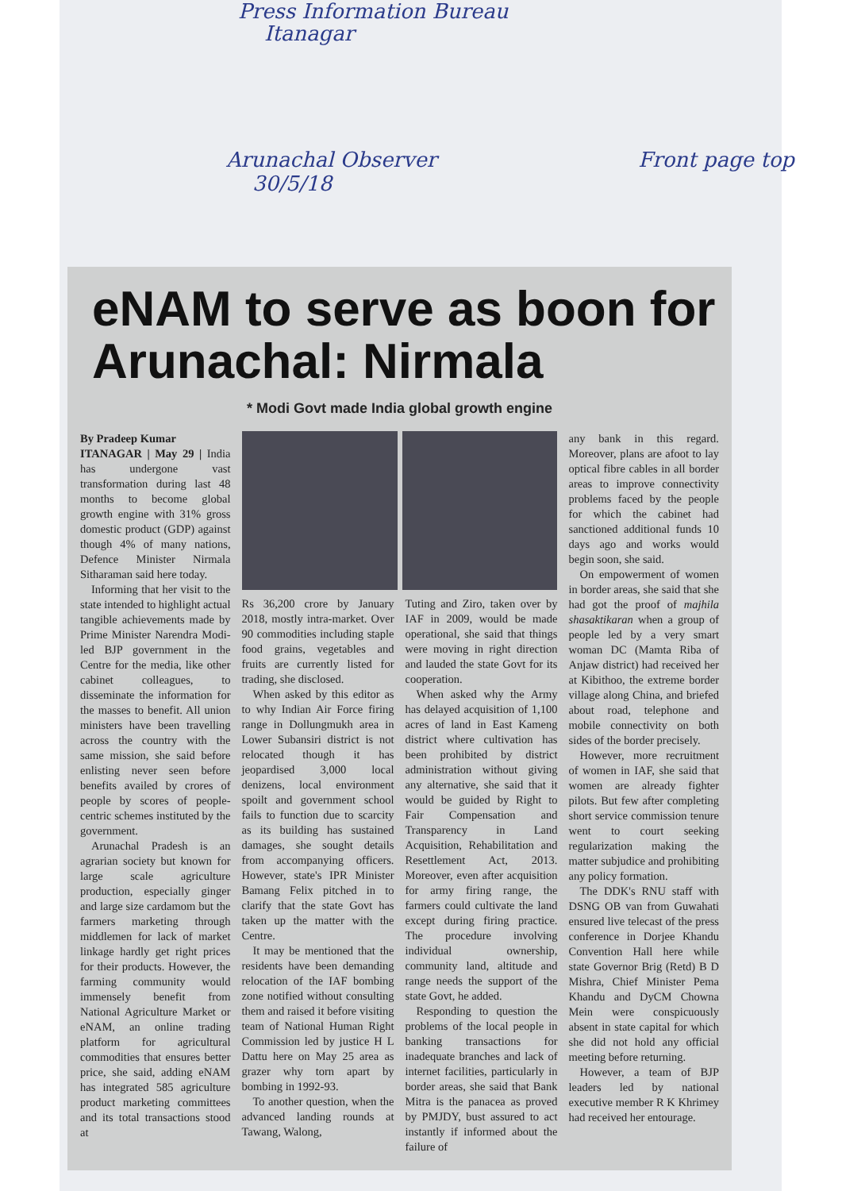Press Information Bureau
Itanagar
Arunachal Observer
30/5/18 Front page top
eNAM to serve as boon for Arunachal: Nirmala
* Modi Govt made India global growth engine
By Pradeep Kumar
ITANAGAR | May 29 | India has undergone vast transformation during last 48 months to become global growth engine with 31% gross domestic product (GDP) against though 4% of many nations, Defence Minister Nirmala Sitharaman said here today.
Informing that her visit to the state intended to highlight actual tangible achievements made by Prime Minister Narendra Modi-led BJP government in the Centre for the media, like other cabinet colleagues, to disseminate the information for the masses to benefit. All union ministers have been travelling across the country with the same mission, she said before enlisting never seen before benefits availed by crores of people by scores of people-centric schemes instituted by the government.
Arunachal Pradesh is an agrarian society but known for large scale agriculture production, especially ginger and large size cardamom but the farmers marketing through middlemen for lack of market linkage hardly get right prices for their products. However, the farming community would immensely benefit from National Agriculture Market or eNAM, an online trading platform for agricultural commodities that ensures better price, she said, adding eNAM has integrated 585 agriculture product marketing committees and its total transactions stood at
Rs 36,200 crore by January 2018, mostly intra-market. Over 90 commodities including staple food grains, vegetables and fruits are currently listed for trading, she disclosed.
When asked by this editor as to why Indian Air Force firing range in Dollungmukh area in Lower Subansiri district is not relocated though it has jeopardised 3,000 local denizens, local environment spoilt and government school fails to function due to scarcity as its building has sustained damages, she sought details from accompanying officers. However, state's IPR Minister Bamang Felix pitched in to clarify that the state Govt has taken up the matter with the Centre.
It may be mentioned that the residents have been demanding relocation of the IAF bombing zone notified without consulting them and raised it before visiting team of National Human Right Commission led by justice H L Dattu here on May 25 area as grazer why torn apart by bombing in 1992-93.
To another question, when the advanced landing rounds at Tawang, Walong,
Tuting and Ziro, taken over by IAF in 2009, would be made operational, she said that things were moving in right direction and lauded the state Govt for its cooperation.
When asked why the Army has delayed acquisition of 1,100 acres of land in East Kameng district where cultivation has been prohibited by district administration without giving any alternative, she said that it would be guided by Right to Fair Compensation and Transparency in Land Acquisition, Rehabilitation and Resettlement Act, 2013. Moreover, even after acquisition for army firing range, the farmers could cultivate the land except during firing practice. The procedure involving individual ownership, community land, altitude and range needs the support of the state Govt, he added.
Responding to question the problems of the local people in banking transactions for inadequate branches and lack of internet facilities, particularly in border areas, she said that Bank Mitra is the panacea as proved by PMJDY, bust assured to act instantly if informed about the failure of
any bank in this regard. Moreover, plans are afoot to lay optical fibre cables in all border areas to improve connectivity problems faced by the people for which the cabinet had sanctioned additional funds 10 days ago and works would begin soon, she said.
On empowerment of women in border areas, she said that she had got the proof of majhila shasaktikaran when a group of people led by a very smart woman DC (Mamta Riba of Anjaw district) had received her at Kibithoo, the extreme border village along China, and briefed about road, telephone and mobile connectivity on both sides of the border precisely.
However, more recruitment of women in IAF, she said that women are already fighter pilots. But few after completing short service commission tenure went to court seeking regularization making the matter subjudice and prohibiting any policy formation.
The DDK's RNU staff with DSNG OB van from Guwahati ensured live telecast of the press conference in Dorjee Khandu Convention Hall here while state Governor Brig (Retd) B D Mishra, Chief Minister Pema Khandu and DyCM Chowna Mein were conspicuously absent in state capital for which she did not hold any official meeting before returning.
However, a team of BJP leaders led by national executive member R K Khrimey had received her entourage.